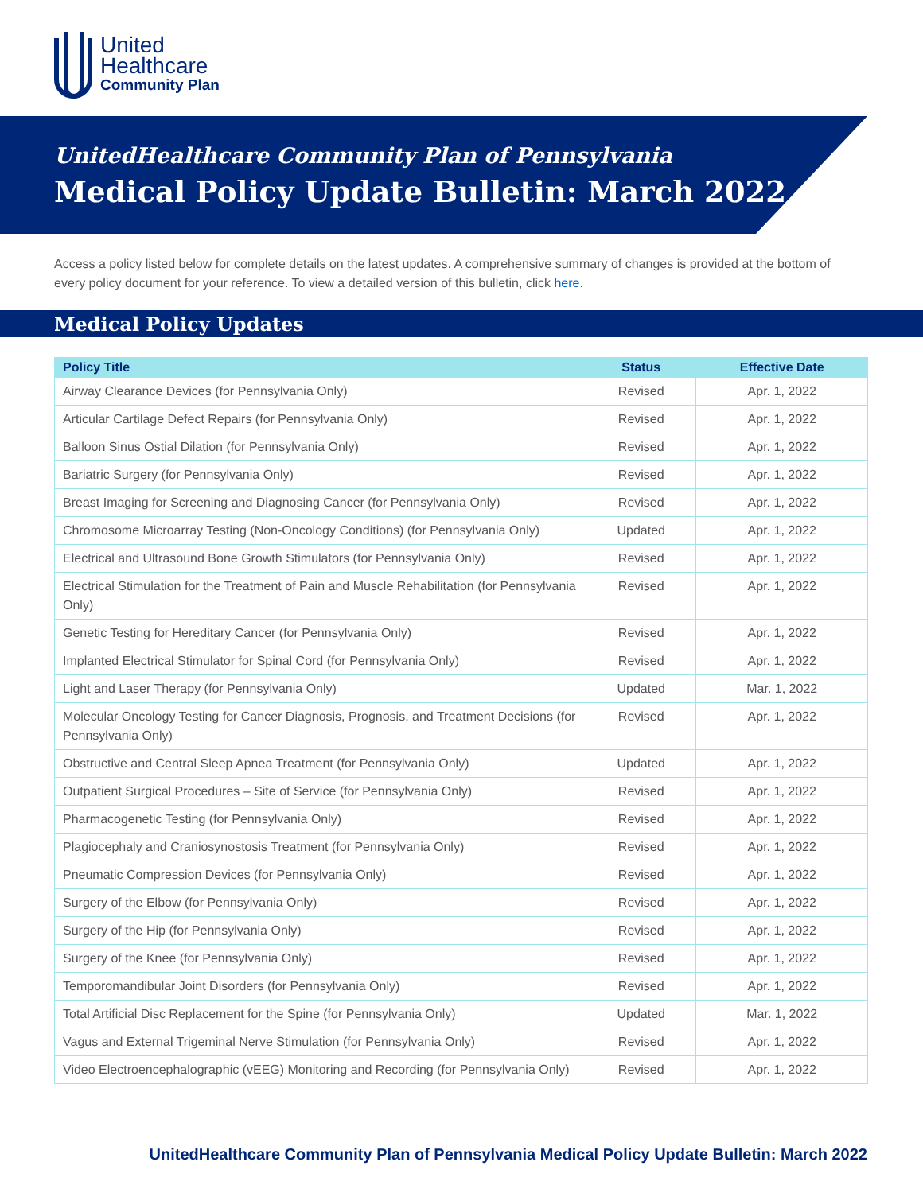United
Healthcare
Community Plan
UnitedHealthcare Community Plan of Pennsylvania
Medical Policy Update Bulletin: March 2022
Access a policy listed below for complete details on the latest updates. A comprehensive summary of changes is provided at the bottom of every policy document for your reference. To view a detailed version of this bulletin, click here.
Medical Policy Updates
| Policy Title | Status | Effective Date |
| --- | --- | --- |
| Airway Clearance Devices (for Pennsylvania Only) | Revised | Apr. 1, 2022 |
| Articular Cartilage Defect Repairs (for Pennsylvania Only) | Revised | Apr. 1, 2022 |
| Balloon Sinus Ostial Dilation (for Pennsylvania Only) | Revised | Apr. 1, 2022 |
| Bariatric Surgery (for Pennsylvania Only) | Revised | Apr. 1, 2022 |
| Breast Imaging for Screening and Diagnosing Cancer (for Pennsylvania Only) | Revised | Apr. 1, 2022 |
| Chromosome Microarray Testing (Non-Oncology Conditions) (for Pennsylvania Only) | Updated | Apr. 1, 2022 |
| Electrical and Ultrasound Bone Growth Stimulators (for Pennsylvania Only) | Revised | Apr. 1, 2022 |
| Electrical Stimulation for the Treatment of Pain and Muscle Rehabilitation (for Pennsylvania Only) | Revised | Apr. 1, 2022 |
| Genetic Testing for Hereditary Cancer (for Pennsylvania Only) | Revised | Apr. 1, 2022 |
| Implanted Electrical Stimulator for Spinal Cord (for Pennsylvania Only) | Revised | Apr. 1, 2022 |
| Light and Laser Therapy (for Pennsylvania Only) | Updated | Mar. 1, 2022 |
| Molecular Oncology Testing for Cancer Diagnosis, Prognosis, and Treatment Decisions (for Pennsylvania Only) | Revised | Apr. 1, 2022 |
| Obstructive and Central Sleep Apnea Treatment (for Pennsylvania Only) | Updated | Apr. 1, 2022 |
| Outpatient Surgical Procedures – Site of Service (for Pennsylvania Only) | Revised | Apr. 1, 2022 |
| Pharmacogenetic Testing (for Pennsylvania Only) | Revised | Apr. 1, 2022 |
| Plagiocephaly and Craniosynostosis Treatment (for Pennsylvania Only) | Revised | Apr. 1, 2022 |
| Pneumatic Compression Devices (for Pennsylvania Only) | Revised | Apr. 1, 2022 |
| Surgery of the Elbow (for Pennsylvania Only) | Revised | Apr. 1, 2022 |
| Surgery of the Hip (for Pennsylvania Only) | Revised | Apr. 1, 2022 |
| Surgery of the Knee (for Pennsylvania Only) | Revised | Apr. 1, 2022 |
| Temporomandibular Joint Disorders (for Pennsylvania Only) | Revised | Apr. 1, 2022 |
| Total Artificial Disc Replacement for the Spine (for Pennsylvania Only) | Updated | Mar. 1, 2022 |
| Vagus and External Trigeminal Nerve Stimulation (for Pennsylvania Only) | Revised | Apr. 1, 2022 |
| Video Electroencephalographic (vEEG) Monitoring and Recording (for Pennsylvania Only) | Revised | Apr. 1, 2022 |
UnitedHealthcare Community Plan of Pennsylvania Medical Policy Update Bulletin: March 2022